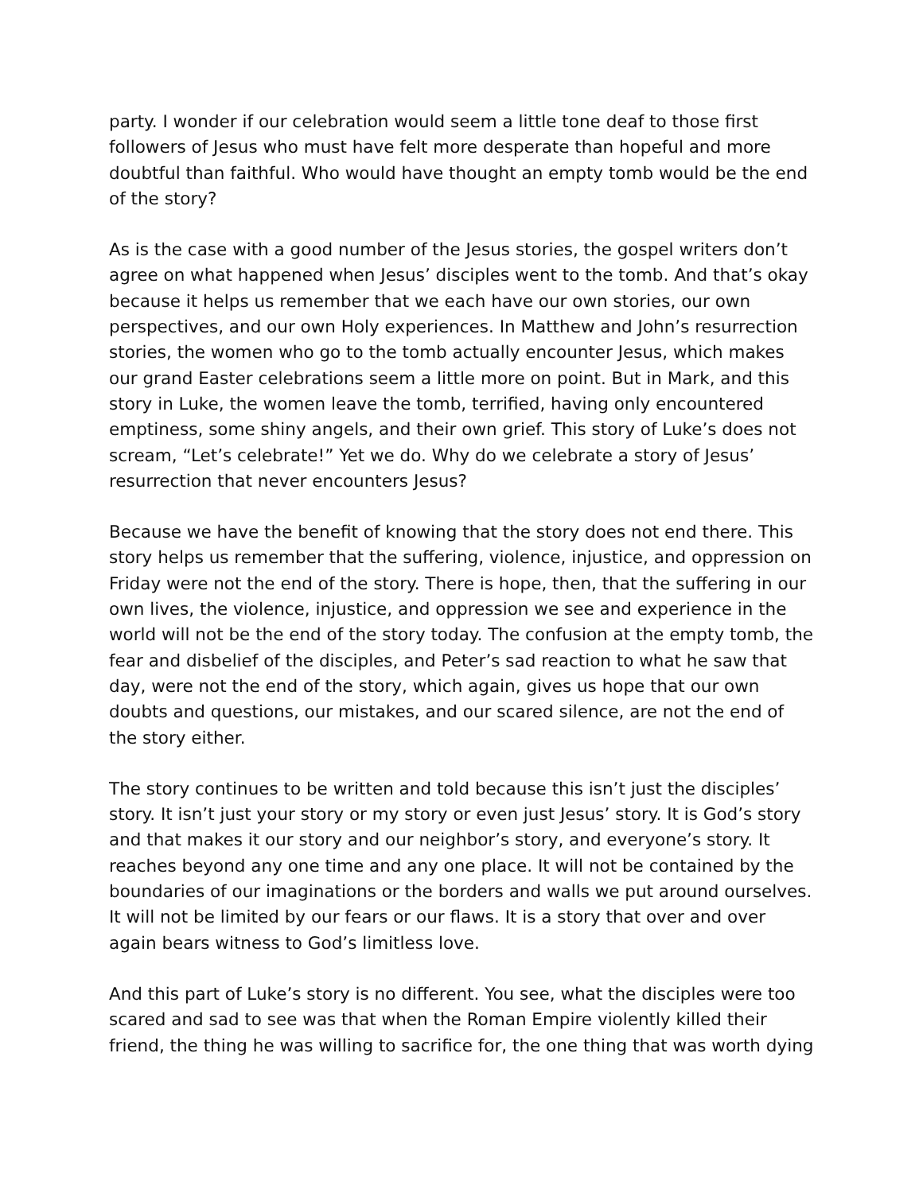party. I wonder if our celebration would seem a little tone deaf to those first followers of Jesus who must have felt more desperate than hopeful and more doubtful than faithful. Who would have thought an empty tomb would be the end of the story?
As is the case with a good number of the Jesus stories, the gospel writers don’t agree on what happened when Jesus’ disciples went to the tomb. And that’s okay because it helps us remember that we each have our own stories, our own perspectives, and our own Holy experiences. In Matthew and John’s resurrection stories, the women who go to the tomb actually encounter Jesus, which makes our grand Easter celebrations seem a little more on point. But in Mark, and this story in Luke, the women leave the tomb, terrified, having only encountered emptiness, some shiny angels, and their own grief. This story of Luke’s does not scream, “Let’s celebrate!” Yet we do. Why do we celebrate a story of Jesus’ resurrection that never encounters Jesus?
Because we have the benefit of knowing that the story does not end there. This story helps us remember that the suffering, violence, injustice, and oppression on Friday were not the end of the story. There is hope, then, that the suffering in our own lives, the violence, injustice, and oppression we see and experience in the world will not be the end of the story today. The confusion at the empty tomb, the fear and disbelief of the disciples, and Peter’s sad reaction to what he saw that day, were not the end of the story, which again, gives us hope that our own doubts and questions, our mistakes, and our scared silence, are not the end of the story either.
The story continues to be written and told because this isn’t just the disciples’ story. It isn’t just your story or my story or even just Jesus’ story. It is God’s story and that makes it our story and our neighbor’s story, and everyone’s story. It reaches beyond any one time and any one place. It will not be contained by the boundaries of our imaginations or the borders and walls we put around ourselves. It will not be limited by our fears or our flaws. It is a story that over and over again bears witness to God’s limitless love.
And this part of Luke’s story is no different. You see, what the disciples were too scared and sad to see was that when the Roman Empire violently killed their friend, the thing he was willing to sacrifice for, the one thing that was worth dying